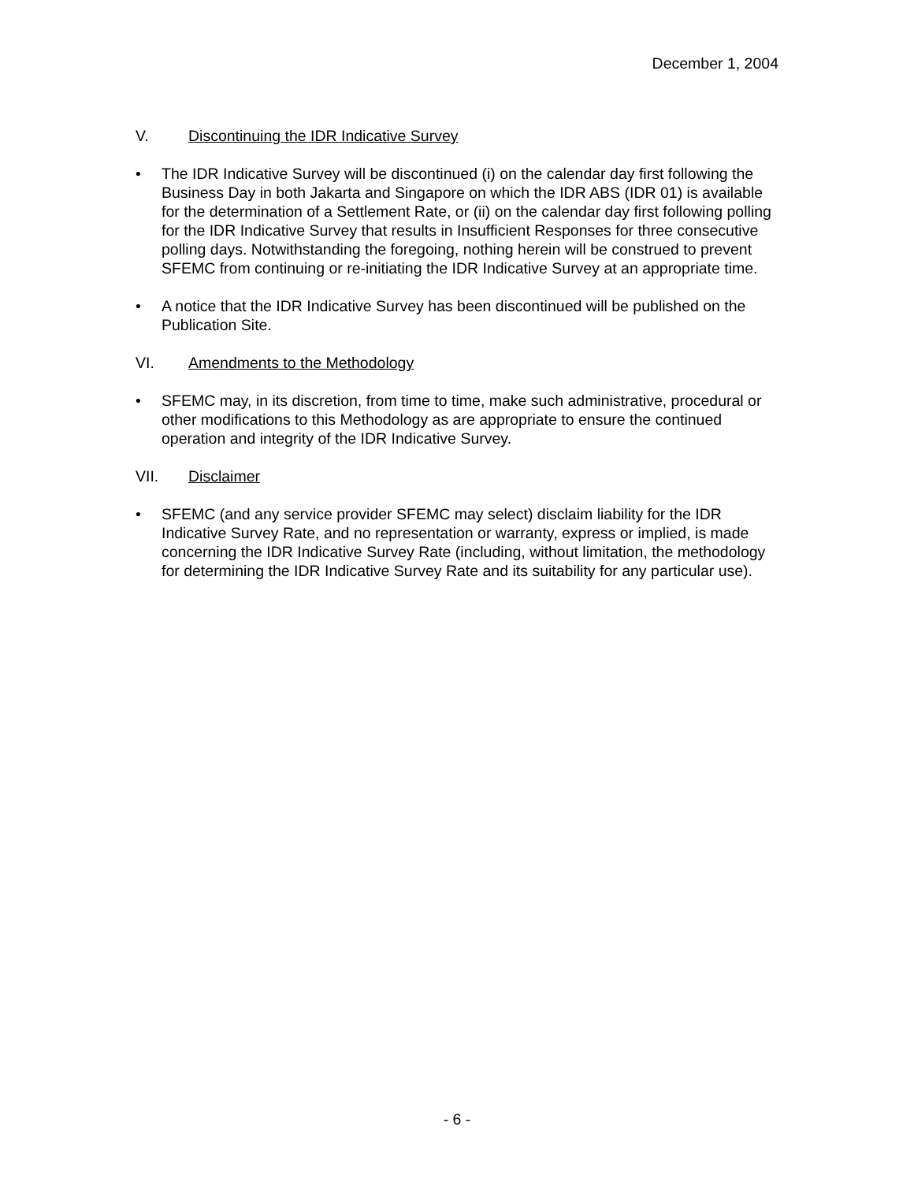December 1, 2004
V. Discontinuing the IDR Indicative Survey
• The IDR Indicative Survey will be discontinued (i) on the calendar day first following the Business Day in both Jakarta and Singapore on which the IDR ABS (IDR 01) is available for the determination of a Settlement Rate, or (ii) on the calendar day first following polling for the IDR Indicative Survey that results in Insufficient Responses for three consecutive polling days. Notwithstanding the foregoing, nothing herein will be construed to prevent SFEMC from continuing or re-initiating the IDR Indicative Survey at an appropriate time.
• A notice that the IDR Indicative Survey has been discontinued will be published on the Publication Site.
VI. Amendments to the Methodology
• SFEMC may, in its discretion, from time to time, make such administrative, procedural or other modifications to this Methodology as are appropriate to ensure the continued operation and integrity of the IDR Indicative Survey.
VII. Disclaimer
• SFEMC (and any service provider SFEMC may select) disclaim liability for the IDR Indicative Survey Rate, and no representation or warranty, express or implied, is made concerning the IDR Indicative Survey Rate (including, without limitation, the methodology for determining the IDR Indicative Survey Rate and its suitability for any particular use).
- 6 -